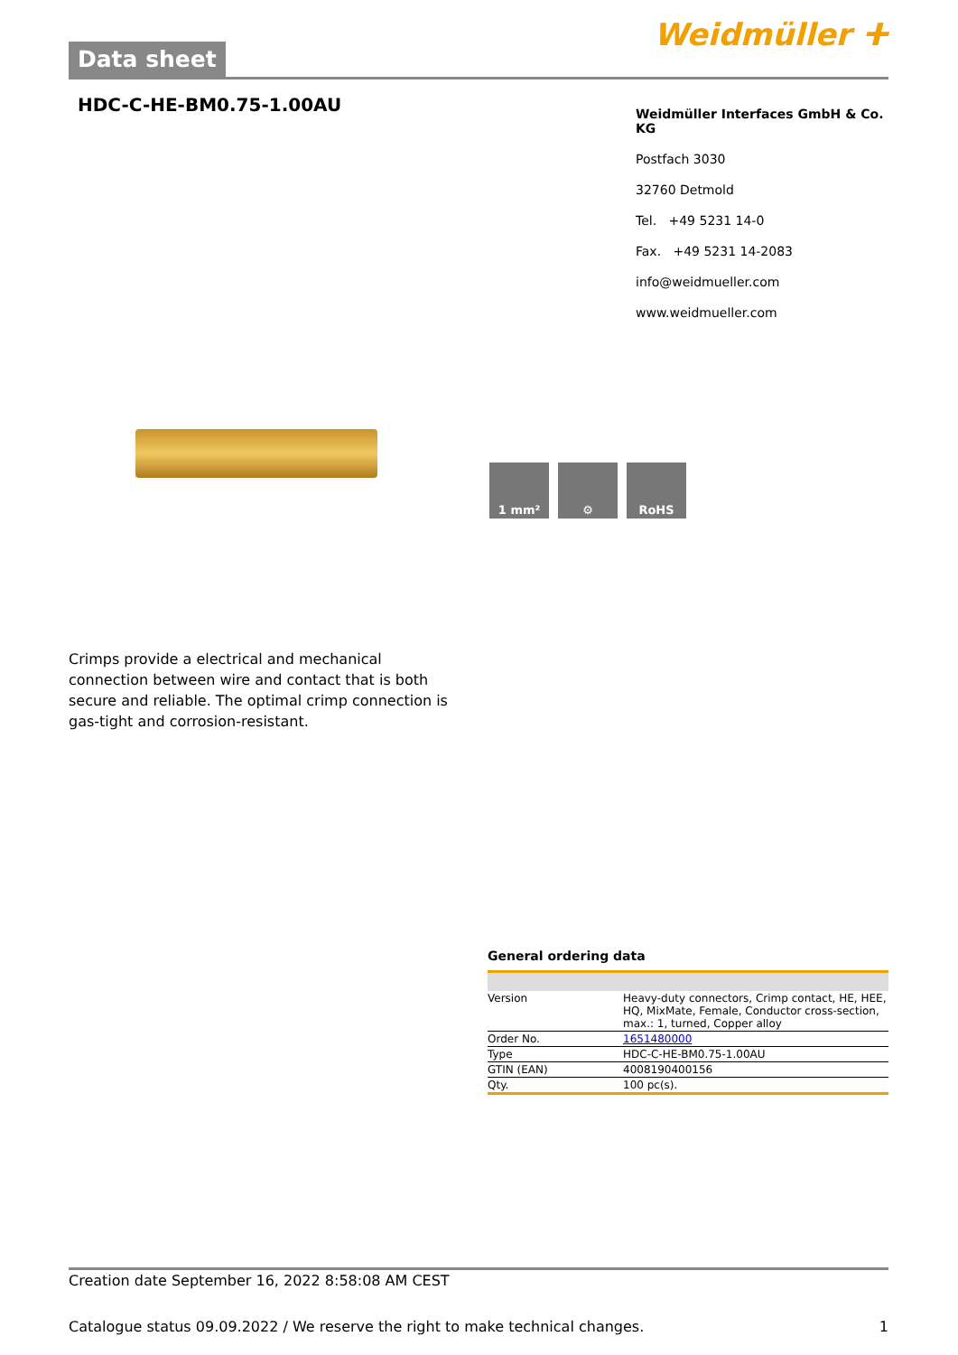Data sheet
Weidmüller ⵜ
HDC-C-HE-BM0.75-1.00AU
Weidmüller Interfaces GmbH & Co. KG
Postfach 3030
32760 Detmold
Tel. +49 5231 14-0
Fax. +49 5231 14-2083
info@weidmueller.com
www.weidmueller.com
1 mm² ⚙ RoHS
Crimps provide a electrical and mechanical connection between wire and contact that is both secure and reliable. The optimal crimp connection is gas-tight and corrosion-resistant.
General ordering data
| Version | Heavy-duty connectors, Crimp contact, HE, HEE, HQ, MixMate, Female, Conductor cross-section, max.: 1, turned, Copper alloy |
| Order No. | 1651480000 |
| Type | HDC-C-HE-BM0.75-1.00AU |
| GTIN (EAN) | 4008190400156 |
| Qty. | 100 pc(s). |
Creation date September 16, 2022 8:58:08 AM CEST
Catalogue status 09.09.2022 / We reserve the right to make technical changes. 1